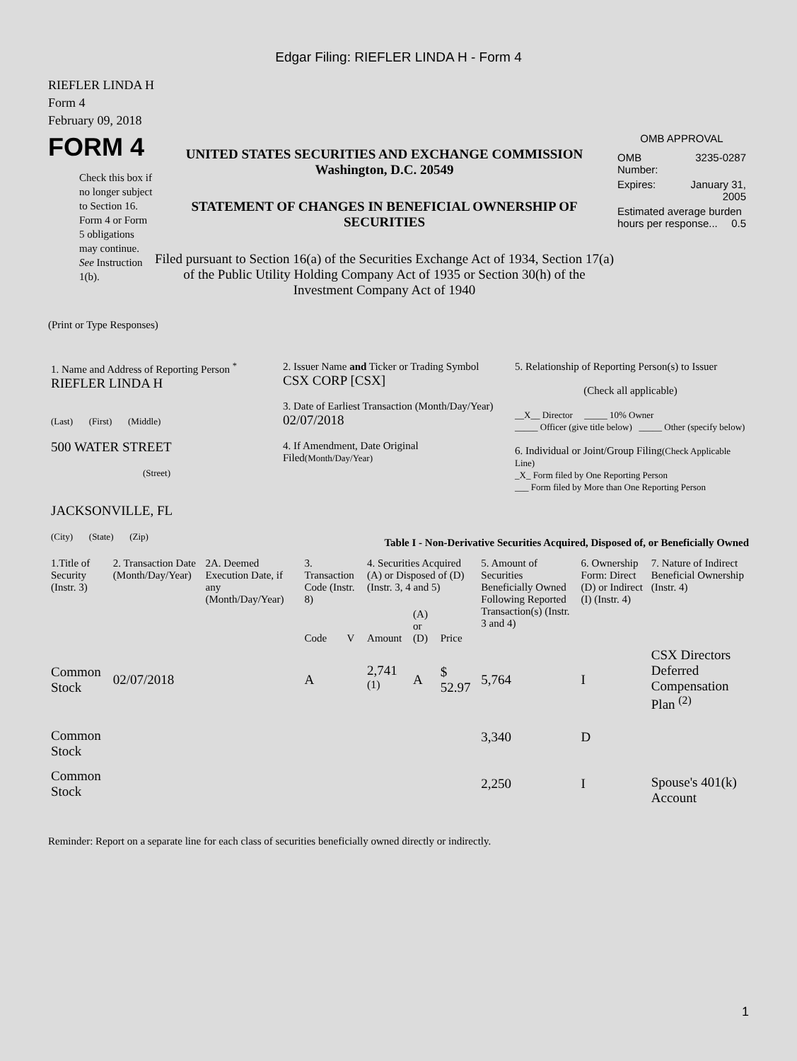Edgar Filing: RIEFLER LINDA H - Form 4
RIEFLER LINDA H
Form 4
February 09, 2018
FORM 4
Check this box if no longer subject to Section 16. Form 4 or Form 5 obligations may continue. See Instruction 1(b).
UNITED STATES SECURITIES AND EXCHANGE COMMISSION
Washington, D.C. 20549
STATEMENT OF CHANGES IN BENEFICIAL OWNERSHIP OF SECURITIES
Filed pursuant to Section 16(a) of the Securities Exchange Act of 1934, Section 17(a) of the Public Utility Holding Company Act of 1935 or Section 30(h) of the Investment Company Act of 1940
OMB APPROVAL
| OMB Number: | 3235-0287 |
| Expires: | January 31, 2005 |
| Estimated average burden hours per response... 0.5 | |
(Print or Type Responses)
| 1. Name and Address of Reporting Person <sup>*</sup> RIEFLER LINDA H (Last) (First) (Middle) 500 WATER STREET (Street) JACKSONVILLE, FL (City) (State) (Zip) | 2. Issuer Name and Ticker or Trading Symbol CSX CORP [CSX] 3. Date of Earliest Transaction (Month/Day/Year) 02/07/2018 4. If Amendment, Date Original Filed (Month/Day/Year) | 5. Relationship of Reporting Person(s) to Issuer (Check all applicable) __X__ Director _____ 10% Owner _____ Officer (give title below) _____ Other (specify below) 6. Individual or Joint/Group Filing (Check Applicable Line) _X_ Form filed by One Reporting Person ___ Form filed by More than One Reporting Person |
Table I - Non-Derivative Securities Acquired, Disposed of, or Beneficially Owned
| 1.Title of Security (Instr. 3) | 2. Transaction Date (Month/Day/Year) | 2A. Deemed Execution Date, if any (Month/Day/Year) | 3. Transaction Code (Instr. 8) | | 4. Securities Acquired (A) or Disposed of (D) (Instr. 3, 4 and 5) | | | 5. Amount of Securities Beneficially Owned Following Reported Transaction(s) (Instr. 3 and 4) | 6. Ownership Form: Direct (D) or Indirect (I) (Instr. 4) | 7. Nature of Indirect Beneficial Ownership (Instr. 4) |
| --- | --- | --- | --- | --- | --- | --- | --- | --- | --- | --- |
| | | | Code | V | Amount | (A) or (D) | Price | | | |
| Common Stock | 02/07/2018 | | A | | 2,741 <sup>(1)</sup> | A | $ 52.97 | 5,764 | I | CSX Directors Deferred Compensation Plan <sup>(2)</sup> |
| Common Stock | | | | | | | | 3,340 | D | |
| Common Stock | | | | | | | | 2,250 | I | Spouse's 401(k) Account |
Reminder: Report on a separate line for each class of securities beneficially owned directly or indirectly.
1